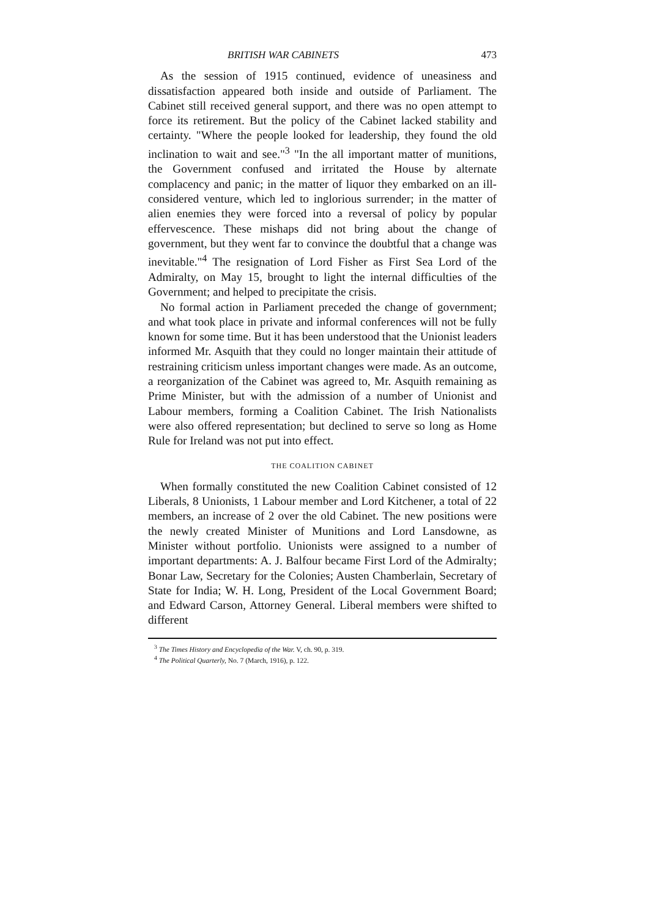BRITISH WAR CABINETS 473
As the session of 1915 continued, evidence of uneasiness and dissatisfaction appeared both inside and outside of Parliament. The Cabinet still received general support, and there was no open attempt to force its retirement. But the policy of the Cabinet lacked stability and certainty. "Where the people looked for leadership, they found the old inclination to wait and see."<sup>3</sup> "In the all important matter of munitions, the Government confused and irritated the House by alternate complacency and panic; in the matter of liquor they embarked on an ill-considered venture, which led to inglorious surrender; in the matter of alien enemies they were forced into a reversal of policy by popular effervescence. These mishaps did not bring about the change of government, but they went far to convince the doubtful that a change was inevitable."<sup>4</sup> The resignation of Lord Fisher as First Sea Lord of the Admiralty, on May 15, brought to light the internal difficulties of the Government; and helped to precipitate the crisis.
No formal action in Parliament preceded the change of government; and what took place in private and informal conferences will not be fully known for some time. But it has been understood that the Unionist leaders informed Mr. Asquith that they could no longer maintain their attitude of restraining criticism unless important changes were made. As an outcome, a reorganization of the Cabinet was agreed to, Mr. Asquith remaining as Prime Minister, but with the admission of a number of Unionist and Labour members, forming a Coalition Cabinet. The Irish Nationalists were also offered representation; but declined to serve so long as Home Rule for Ireland was not put into effect.
THE COALITION CABINET
When formally constituted the new Coalition Cabinet consisted of 12 Liberals, 8 Unionists, 1 Labour member and Lord Kitchener, a total of 22 members, an increase of 2 over the old Cabinet. The new positions were the newly created Minister of Munitions and Lord Lansdowne, as Minister without portfolio. Unionists were assigned to a number of important departments: A. J. Balfour became First Lord of the Admiralty; Bonar Law, Secretary for the Colonies; Austen Chamberlain, Secretary of State for India; W. H. Long, President of the Local Government Board; and Edward Carson, Attorney General. Liberal members were shifted to different
<sup>3</sup> The Times History and Encyclopedia of the War. V, ch. 90, p. 319.
<sup>4</sup> The Political Quarterly, No. 7 (March, 1916), p. 122.